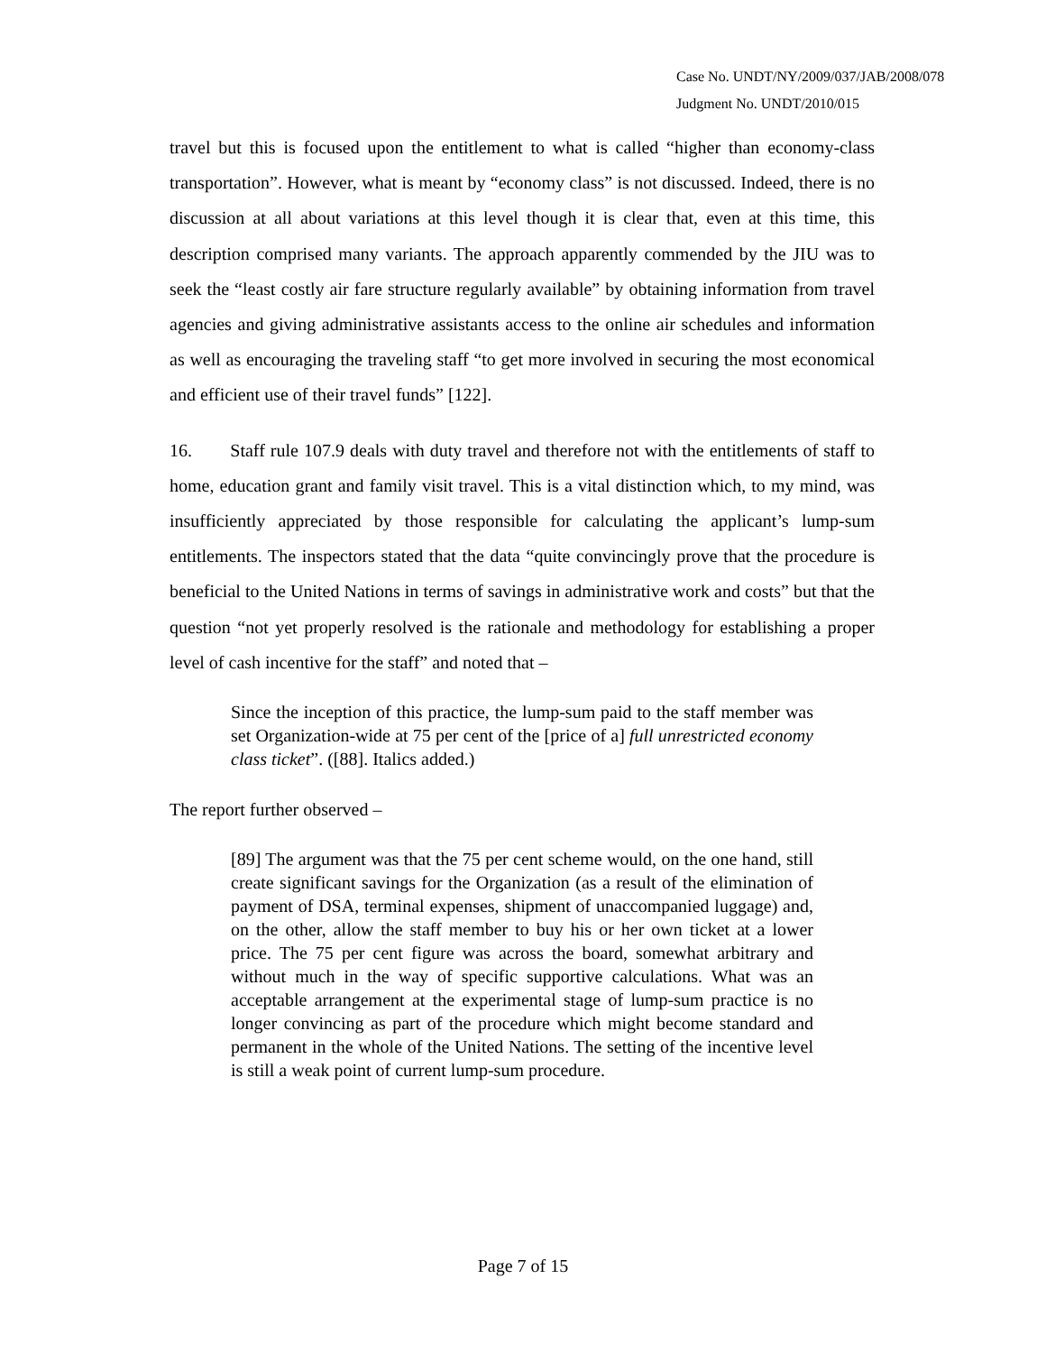Case No. UNDT/NY/2009/037/JAB/2008/078
Judgment No. UNDT/2010/015
travel but this is focused upon the entitlement to what is called “higher than economy-class transportation”. However, what is meant by “economy class” is not discussed. Indeed, there is no discussion at all about variations at this level though it is clear that, even at this time, this description comprised many variants. The approach apparently commended by the JIU was to seek the “least costly air fare structure regularly available” by obtaining information from travel agencies and giving administrative assistants access to the online air schedules and information as well as encouraging the traveling staff “to get more involved in securing the most economical and efficient use of their travel funds” [122].
16. Staff rule 107.9 deals with duty travel and therefore not with the entitlements of staff to home, education grant and family visit travel. This is a vital distinction which, to my mind, was insufficiently appreciated by those responsible for calculating the applicant’s lump-sum entitlements. The inspectors stated that the data “quite convincingly prove that the procedure is beneficial to the United Nations in terms of savings in administrative work and costs” but that the question “not yet properly resolved is the rationale and methodology for establishing a proper level of cash incentive for the staff” and noted that –
Since the inception of this practice, the lump-sum paid to the staff member was set Organization-wide at 75 per cent of the [price of a] full unrestricted economy class ticket”. ([88]. Italics added.)
The report further observed –
[89] The argument was that the 75 per cent scheme would, on the one hand, still create significant savings for the Organization (as a result of the elimination of payment of DSA, terminal expenses, shipment of unaccompanied luggage) and, on the other, allow the staff member to buy his or her own ticket at a lower price. The 75 per cent figure was across the board, somewhat arbitrary and without much in the way of specific supportive calculations. What was an acceptable arrangement at the experimental stage of lump-sum practice is no longer convincing as part of the procedure which might become standard and permanent in the whole of the United Nations. The setting of the incentive level is still a weak point of current lump-sum procedure.
Page 7 of 15